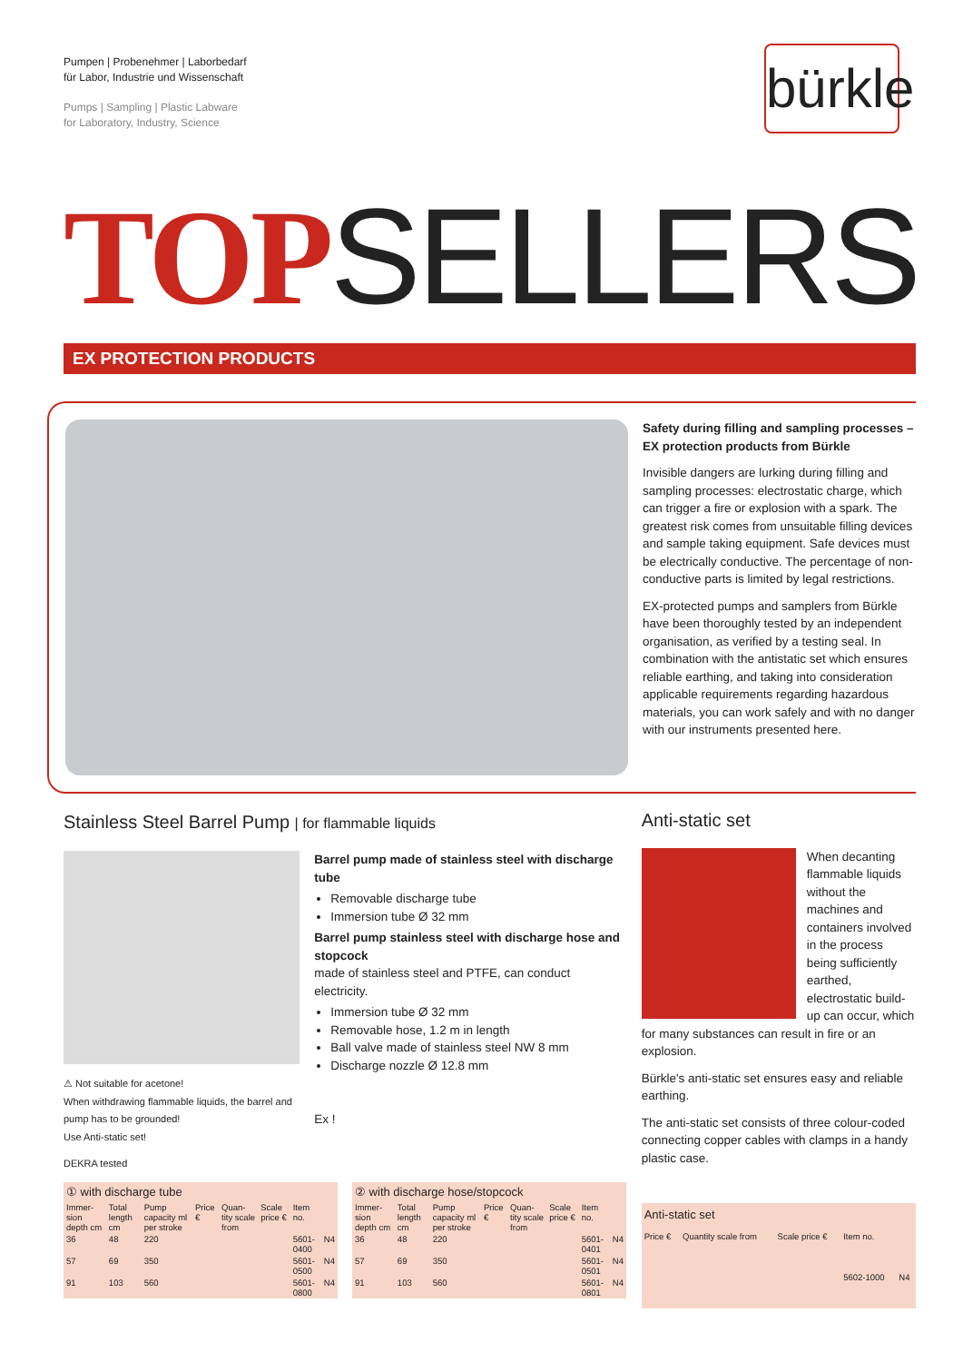Pumpen | Probenehmer | Laborbedarf
für Labor, Industrie und Wissenschaft
Pumps | Sampling | Plastic Labware
for Laboratory, Industry, Science
bürkle
TOPSELLERS
EX PROTECTION PRODUCTS
Safety during filling and sampling processes – EX protection products from Bürkle
Invisible dangers are lurking during filling and sampling processes: electrostatic charge, which can trigger a fire or explosion with a spark. The greatest risk comes from unsuitable filling devices and sample taking equipment. Safe devices must be electrically conductive. The percentage of non-conductive parts is limited by legal restrictions.
EX-protected pumps and samplers from Bürkle have been thoroughly tested by an independent organisation, as verified by a testing seal. In combination with the antistatic set which ensures reliable earthing, and taking into consideration applicable requirements regarding hazardous materials, you can work safely and with no danger with our instruments presented here.
Stainless Steel Barrel Pump | for flammable liquids
⚠ Not suitable for acetone!
When withdrawing flammable liquids, the barrel and pump has to be grounded!
Use Anti-static set!
DEKRA tested
Barrel pump made of stainless steel with discharge tube
Removable discharge tube
Immersion tube Ø 32 mm
Barrel pump stainless steel with discharge hose and stopcock
made of stainless steel and PTFE, can conduct electricity.
Immersion tube Ø 32 mm
Removable hose, 1.2 m in length
Ball valve made of stainless steel NW 8 mm
Discharge nozzle Ø 12.8 mm
Ex !
① with discharge tube
| Immer-sion depth cm | Total length cm | Pump capacity ml per stroke | Price € | Quan-tity scale from | Scale price € | Item no. | |
| --- | --- | --- | --- | --- | --- | --- | --- |
| 36 | 48 | 220 | | | | 5601-0400 | N4 |
| 57 | 69 | 350 | | | | 5601-0500 | N4 |
| 91 | 103 | 560 | | | | 5601-0800 | N4 |
② with discharge hose/stopcock
| Immer-sion depth cm | Total length cm | Pump capacity ml per stroke | Price € | Quan-tity scale from | Scale price € | Item no. | |
| --- | --- | --- | --- | --- | --- | --- | --- |
| 36 | 48 | 220 | | | | 5601-0401 | N4 |
| 57 | 69 | 350 | | | | 5601-0501 | N4 |
| 91 | 103 | 560 | | | | 5601-0801 | N4 |
Anti-static set
When decanting flammable liquids without the machines and containers involved in the process being sufficiently earthed, electrostatic build-up can occur, which for many substances can result in fire or an explosion.
Bürkle's anti-static set ensures easy and reliable earthing.
The anti-static set consists of three colour-coded connecting copper cables with clamps in a handy plastic case.
Anti-static set
| Price € | Quantity scale from | Scale price € | Item no. | |
| --- | --- | --- | --- | --- |
| | | | 5602-1000 | N4 |